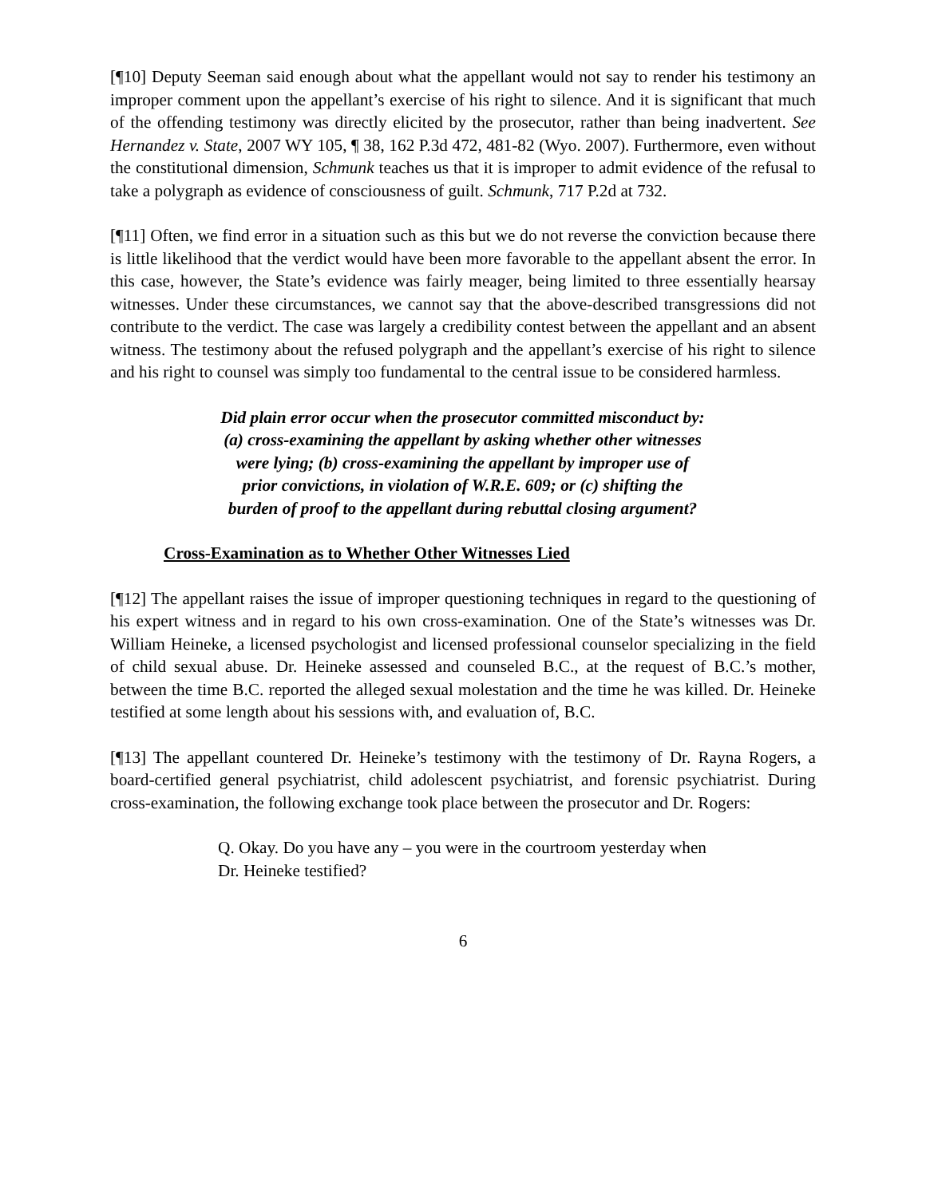[¶10] Deputy Seeman said enough about what the appellant would not say to render his testimony an improper comment upon the appellant’s exercise of his right to silence. And it is significant that much of the offending testimony was directly elicited by the prosecutor, rather than being inadvertent. See Hernandez v. State, 2007 WY 105, ¶ 38, 162 P.3d 472, 481-82 (Wyo. 2007). Furthermore, even without the constitutional dimension, Schmunk teaches us that it is improper to admit evidence of the refusal to take a polygraph as evidence of consciousness of guilt. Schmunk, 717 P.2d at 732.
[¶11] Often, we find error in a situation such as this but we do not reverse the conviction because there is little likelihood that the verdict would have been more favorable to the appellant absent the error. In this case, however, the State’s evidence was fairly meager, being limited to three essentially hearsay witnesses. Under these circumstances, we cannot say that the above-described transgressions did not contribute to the verdict. The case was largely a credibility contest between the appellant and an absent witness. The testimony about the refused polygraph and the appellant’s exercise of his right to silence and his right to counsel was simply too fundamental to the central issue to be considered harmless.
Did plain error occur when the prosecutor committed misconduct by: (a) cross-examining the appellant by asking whether other witnesses were lying; (b) cross-examining the appellant by improper use of prior convictions, in violation of W.R.E. 609; or (c) shifting the burden of proof to the appellant during rebuttal closing argument?
Cross-Examination as to Whether Other Witnesses Lied
[¶12] The appellant raises the issue of improper questioning techniques in regard to the questioning of his expert witness and in regard to his own cross-examination. One of the State’s witnesses was Dr. William Heineke, a licensed psychologist and licensed professional counselor specializing in the field of child sexual abuse. Dr. Heineke assessed and counseled B.C., at the request of B.C.’s mother, between the time B.C. reported the alleged sexual molestation and the time he was killed. Dr. Heineke testified at some length about his sessions with, and evaluation of, B.C.
[¶13] The appellant countered Dr. Heineke’s testimony with the testimony of Dr. Rayna Rogers, a board-certified general psychiatrist, child adolescent psychiatrist, and forensic psychiatrist. During cross-examination, the following exchange took place between the prosecutor and Dr. Rogers:
Q. Okay. Do you have any – you were in the courtroom yesterday when Dr. Heineke testified?
6